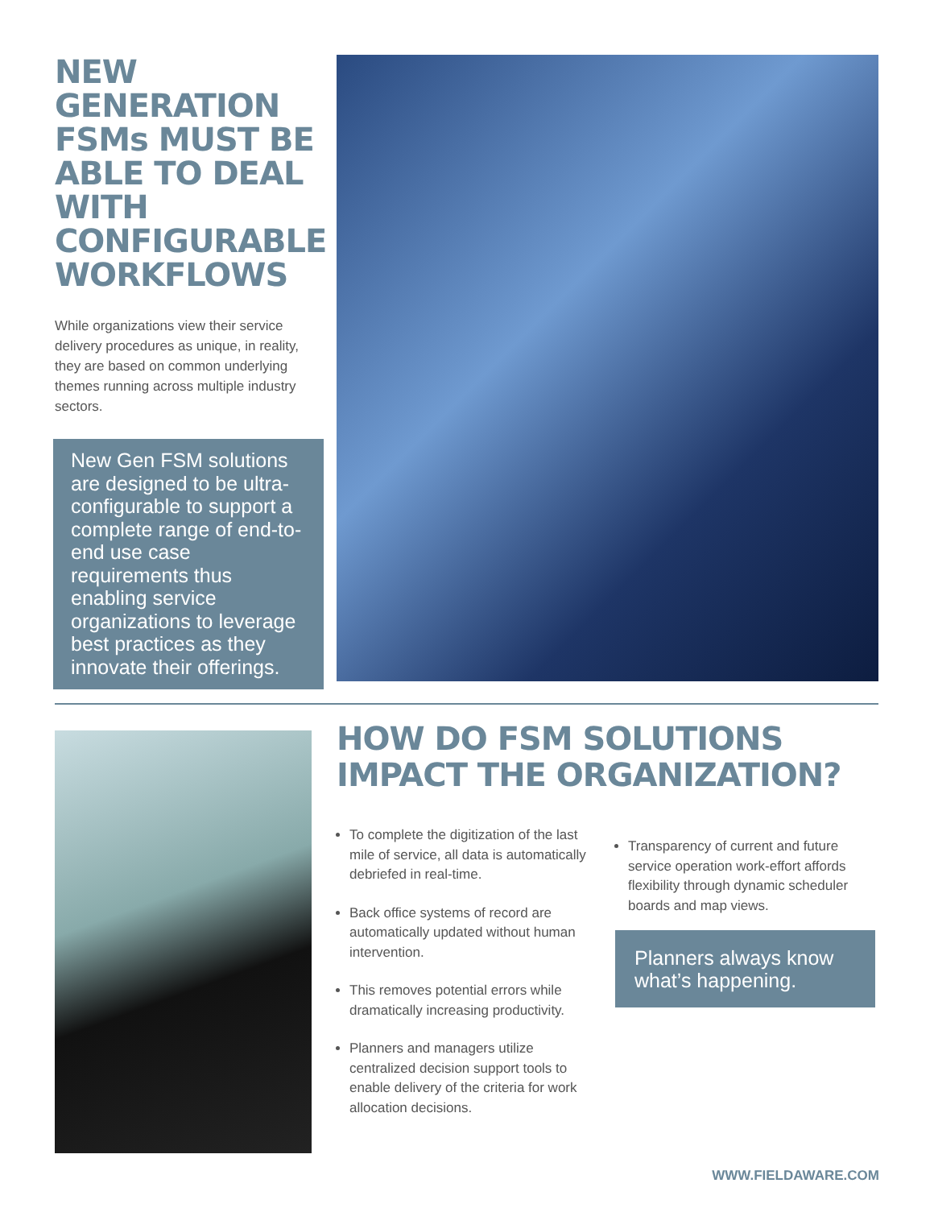NEW GENERATION FSMs MUST BE ABLE TO DEAL WITH CONFIGURABLE WORKFLOWS
While organizations view their service delivery procedures as unique, in reality, they are based on common underlying themes running across multiple industry sectors.
New Gen FSM solutions are designed to be ultra-configurable to support a complete range of end-to-end use case requirements thus enabling service organizations to leverage best practices as they innovate their offerings.
HOW DO FSM SOLUTIONS IMPACT THE ORGANIZATION?
To complete the digitization of the last mile of service, all data is automatically debriefed in real-time.
Back office systems of record are automatically updated without human intervention.
This removes potential errors while dramatically increasing productivity.
Planners and managers utilize centralized decision support tools to enable delivery of the criteria for work allocation decisions.
Transparency of current and future service operation work-effort affords flexibility through dynamic scheduler boards and map views.
Planners always know what’s happening.
WWW.FIELDAWARE.COM